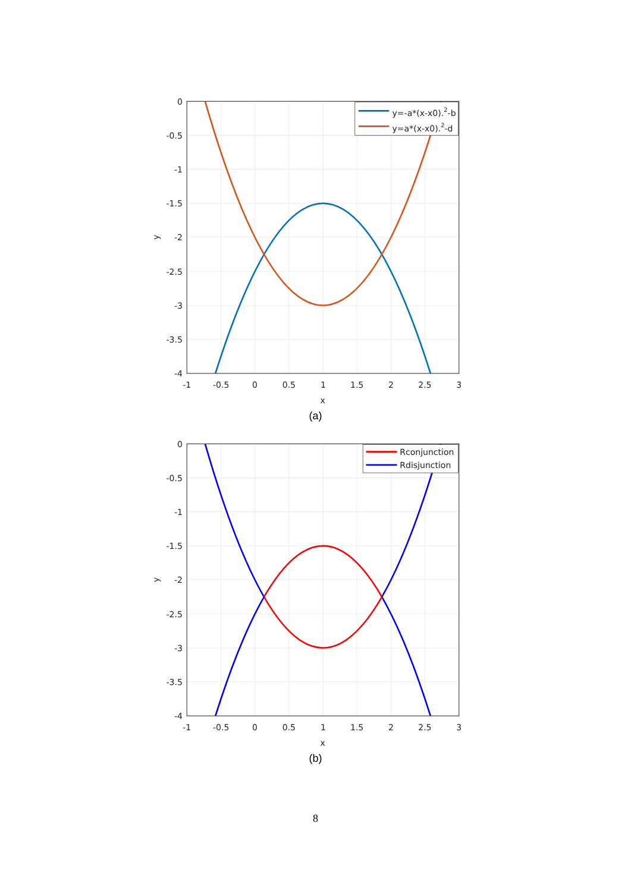0
-0.5
-1
-1.5
-2
-2.5
-3
-3.5
-4
-1
-0.5
0
0.5
1
1.5
2
2.5
3
x
y
y=-a*(x-x0).2-b
y=a*(x-x0).2-d
(a)
0
-0.5
-1
-1.5
-2
-2.5
-3
-3.5
-4
-1
-0.5
0
0.5
1
1.5
2
2.5
3
x
y
Rconjunction
Rdisjunction
(b)
8